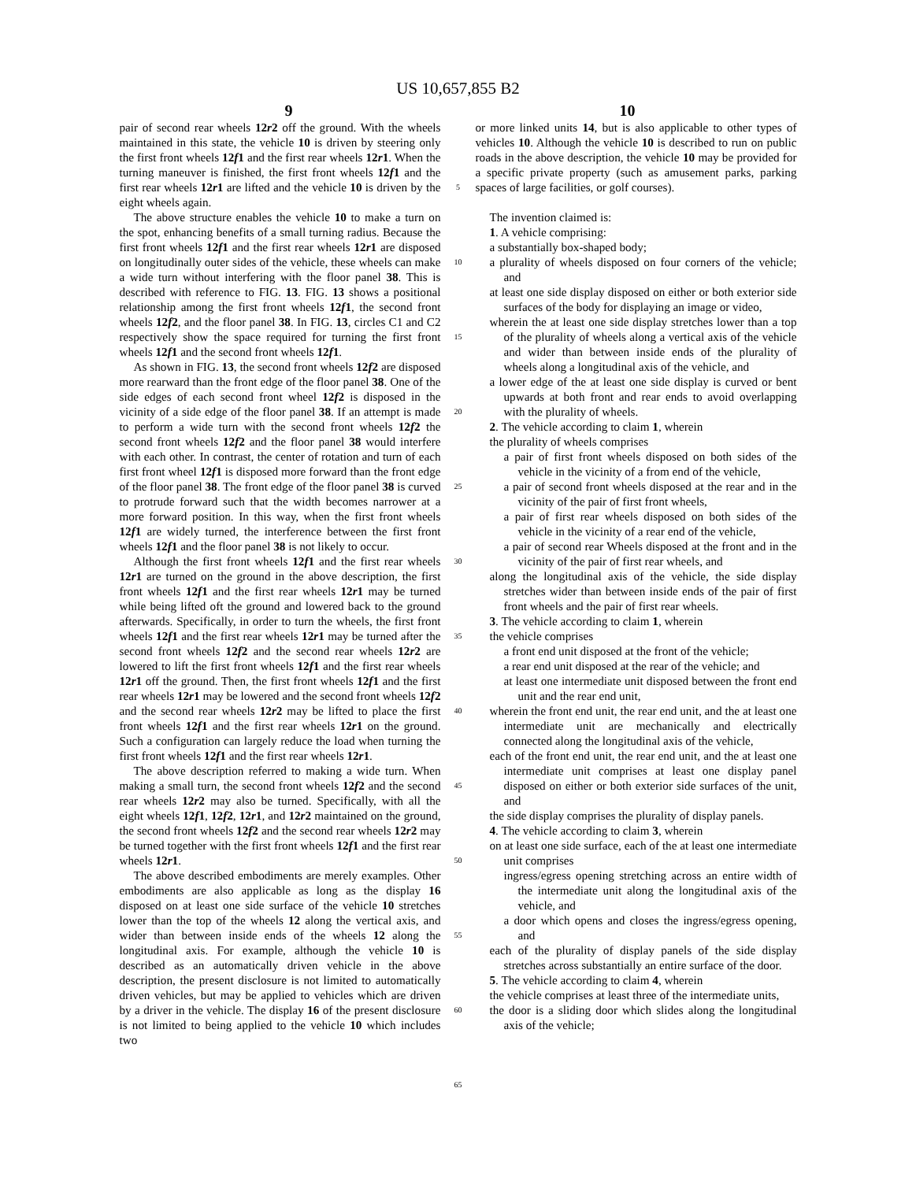US 10,657,855 B2
9 10
pair of second rear wheels 12r2 off the ground. With the wheels maintained in this state, the vehicle 10 is driven by steering only the first front wheels 12f1 and the first rear wheels 12r1. When the turning maneuver is finished, the first front wheels 12f1 and the first rear wheels 12r1 are lifted and the vehicle 10 is driven by the eight wheels again.
The above structure enables the vehicle 10 to make a turn on the spot, enhancing benefits of a small turning radius. Because the first front wheels 12f1 and the first rear wheels 12r1 are disposed on longitudinally outer sides of the vehicle, these wheels can make a wide turn without interfering with the floor panel 38. This is described with reference to FIG. 13. FIG. 13 shows a positional relationship among the first front wheels 12f1, the second front wheels 12f2, and the floor panel 38. In FIG. 13, circles C1 and C2 respectively show the space required for turning the first front wheels 12f1 and the second front wheels 12f1.
As shown in FIG. 13, the second front wheels 12f2 are disposed more rearward than the front edge of the floor panel 38. One of the side edges of each second front wheel 12f2 is disposed in the vicinity of a side edge of the floor panel 38. If an attempt is made to perform a wide turn with the second front wheels 12f2 the second front wheels 12f2 and the floor panel 38 would interfere with each other. In contrast, the center of rotation and turn of each first front wheel 12f1 is disposed more forward than the front edge of the floor panel 38. The front edge of the floor panel 38 is curved to protrude forward such that the width becomes narrower at a more forward position. In this way, when the first front wheels 12f1 are widely turned, the interference between the first front wheels 12f1 and the floor panel 38 is not likely to occur.
Although the first front wheels 12f1 and the first rear wheels 12r1 are turned on the ground in the above description, the first front wheels 12f1 and the first rear wheels 12r1 may be turned while being lifted oft the ground and lowered back to the ground afterwards. Specifically, in order to turn the wheels, the first front wheels 12f1 and the first rear wheels 12r1 may be turned after the second front wheels 12f2 and the second rear wheels 12r2 are lowered to lift the first front wheels 12f1 and the first rear wheels 12r1 off the ground. Then, the first front wheels 12f1 and the first rear wheels 12r1 may be lowered and the second front wheels 12f2 and the second rear wheels 12r2 may be lifted to place the first front wheels 12f1 and the first rear wheels 12r1 on the ground. Such a configuration can largely reduce the load when turning the first front wheels 12f1 and the first rear wheels 12r1.
The above description referred to making a wide turn. When making a small turn, the second front wheels 12f2 and the second rear wheels 12r2 may also be turned. Specifically, with all the eight wheels 12f1, 12f2, 12r1, and 12r2 maintained on the ground, the second front wheels 12f2 and the second rear wheels 12r2 may be turned together with the first front wheels 12f1 and the first rear wheels 12r1.
The above described embodiments are merely examples. Other embodiments are also applicable as long as the display 16 disposed on at least one side surface of the vehicle 10 stretches lower than the top of the wheels 12 along the vertical axis, and wider than between inside ends of the wheels 12 along the longitudinal axis. For example, although the vehicle 10 is described as an automatically driven vehicle in the above description, the present disclosure is not limited to automatically driven vehicles, but may be applied to vehicles which are driven by a driver in the vehicle. The display 16 of the present disclosure is not limited to being applied to the vehicle 10 which includes two
5
10
15
20
25
30
35
40
45
50
55
60
65
or more linked units 14, but is also applicable to other types of vehicles 10. Although the vehicle 10 is described to run on public roads in the above description, the vehicle 10 may be provided for a specific private property (such as amusement parks, parking spaces of large facilities, or golf courses).
The invention claimed is:
1. A vehicle comprising:
a substantially box-shaped body;
a plurality of wheels disposed on four corners of the vehicle; and
at least one side display disposed on either or both exterior side surfaces of the body for displaying an image or video,
wherein the at least one side display stretches lower than a top of the plurality of wheels along a vertical axis of the vehicle and wider than between inside ends of the plurality of wheels along a longitudinal axis of the vehicle, and
a lower edge of the at least one side display is curved or bent upwards at both front and rear ends to avoid overlapping with the plurality of wheels.
2. The vehicle according to claim 1, wherein
the plurality of wheels comprises
a pair of first front wheels disposed on both sides of the vehicle in the vicinity of a from end of the vehicle,
a pair of second front wheels disposed at the rear and in the vicinity of the pair of first front wheels,
a pair of first rear wheels disposed on both sides of the vehicle in the vicinity of a rear end of the vehicle,
a pair of second rear Wheels disposed at the front and in the vicinity of the pair of first rear wheels, and
along the longitudinal axis of the vehicle, the side display stretches wider than between inside ends of the pair of first front wheels and the pair of first rear wheels.
3. The vehicle according to claim 1, wherein
the vehicle comprises
a front end unit disposed at the front of the vehicle;
a rear end unit disposed at the rear of the vehicle; and
at least one intermediate unit disposed between the front end unit and the rear end unit,
wherein the front end unit, the rear end unit, and the at least one intermediate unit are mechanically and electrically connected along the longitudinal axis of the vehicle,
each of the front end unit, the rear end unit, and the at least one intermediate unit comprises at least one display panel disposed on either or both exterior side surfaces of the unit, and
the side display comprises the plurality of display panels.
4. The vehicle according to claim 3, wherein
on at least one side surface, each of the at least one intermediate unit comprises
ingress/egress opening stretching across an entire width of the intermediate unit along the longitudinal axis of the vehicle, and
a door which opens and closes the ingress/egress opening, and
each of the plurality of display panels of the side display stretches across substantially an entire surface of the door.
5. The vehicle according to claim 4, wherein
the vehicle comprises at least three of the intermediate units,
the door is a sliding door which slides along the longitudinal axis of the vehicle;